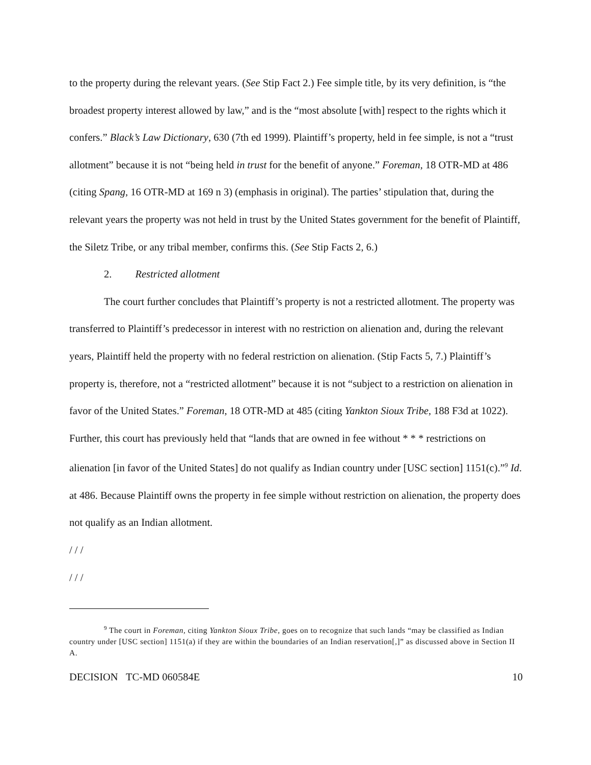to the property during the relevant years. (See Stip Fact 2.) Fee simple title, by its very definition, is “the broadest property interest allowed by law,” and is the “most absolute [with] respect to the rights which it confers.” Black’s Law Dictionary, 630 (7th ed 1999). Plaintiff’s property, held in fee simple, is not a “trust allotment” because it is not “being held in trust for the benefit of anyone.” Foreman, 18 OTR-MD at 486 (citing Spang, 16 OTR-MD at 169 n 3) (emphasis in original). The parties’ stipulation that, during the relevant years the property was not held in trust by the United States government for the benefit of Plaintiff, the Siletz Tribe, or any tribal member, confirms this. (See Stip Facts 2, 6.)
2. Restricted allotment
The court further concludes that Plaintiff’s property is not a restricted allotment. The property was transferred to Plaintiff’s predecessor in interest with no restriction on alienation and, during the relevant years, Plaintiff held the property with no federal restriction on alienation. (Stip Facts 5, 7.) Plaintiff’s property is, therefore, not a “restricted allotment” because it is not “subject to a restriction on alienation in favor of the United States.” Foreman, 18 OTR-MD at 485 (citing Yankton Sioux Tribe, 188 F3d at 1022). Further, this court has previously held that “lands that are owned in fee without * * * restrictions on alienation [in favor of the United States] do not qualify as Indian country under [USC section] 1151(c).”<sup>9</sup> Id. at 486. Because Plaintiff owns the property in fee simple without restriction on alienation, the property does not qualify as an Indian allotment.
/ / /
/ / /
<sup>9</sup> The court in Foreman, citing Yankton Sioux Tribe, goes on to recognize that such lands “may be classified as Indian country under [USC section] 1151(a) if they are within the boundaries of an Indian reservation[,]” as discussed above in Section II A.
DECISION TC-MD 060584E 10